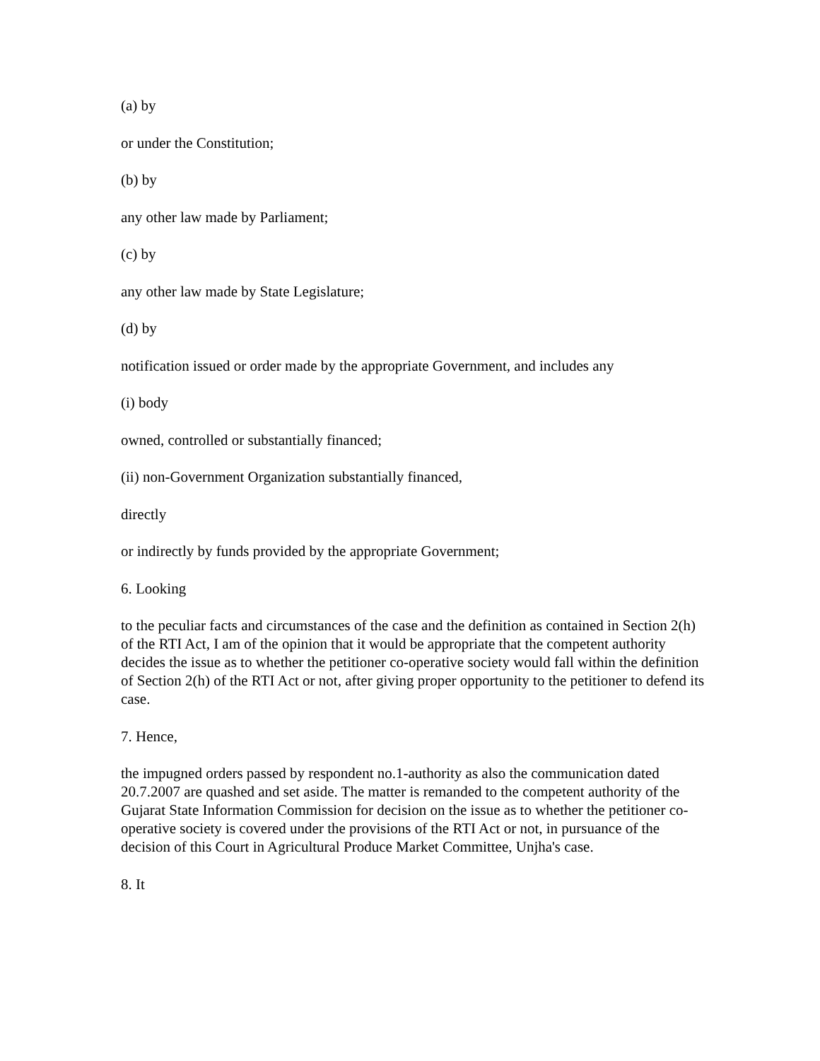(a) by
or under the Constitution;
(b) by
any other law made by Parliament;
(c) by
any other law made by State Legislature;
(d) by
notification issued or order made by the appropriate Government, and includes any
(i) body
owned, controlled or substantially financed;
(ii) non-Government Organization substantially financed,
directly
or indirectly by funds provided by the appropriate Government;
6. Looking
to the peculiar facts and circumstances of the case and the definition as contained in Section 2(h) of the RTI Act, I am of the opinion that it would be appropriate that the competent authority decides the issue as to whether the petitioner co-operative society would fall within the definition of Section 2(h) of the RTI Act or not, after giving proper opportunity to the petitioner to defend its case.
7. Hence,
the impugned orders passed by respondent no.1-authority as also the communication dated 20.7.2007 are quashed and set aside. The matter is remanded to the competent authority of the Gujarat State Information Commission for decision on the issue as to whether the petitioner co-operative society is covered under the provisions of the RTI Act or not, in pursuance of the decision of this Court in Agricultural Produce Market Committee, Unjha's case.
8. It